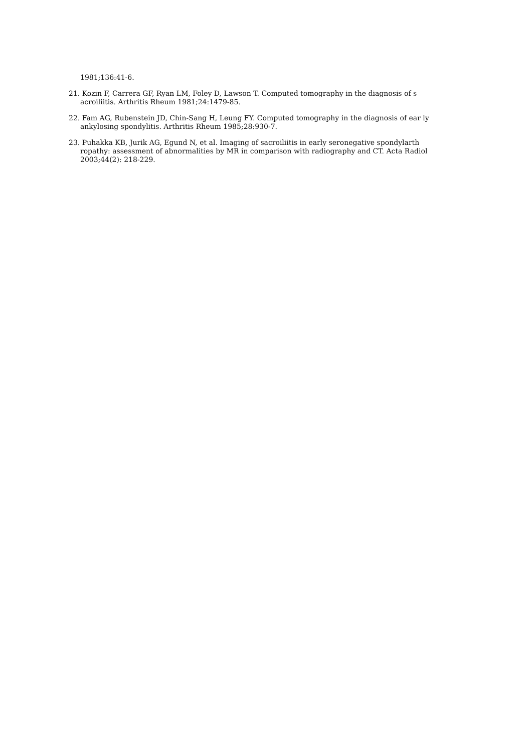1981;136:41-6.
21. Kozin F, Carrera GF, Ryan LM, Foley D, Lawson T. Computed tomography in the diagnosis of s acroiliitis. Arthritis Rheum 1981;24:1479-85.
22. Fam AG, Rubenstein JD, Chin-Sang H, Leung FY. Computed tomography in the diagnosis of ear ly ankylosing spondylitis. Arthritis Rheum 1985;28:930-7.
23. Puhakka KB, Jurik AG, Egund N, et al. Imaging of sacroiliitis in early seronegative spondylarth ropathy: assessment of abnormalities by MR in comparison with radiography and CT. Acta Radiol 2003;44(2): 218-229.